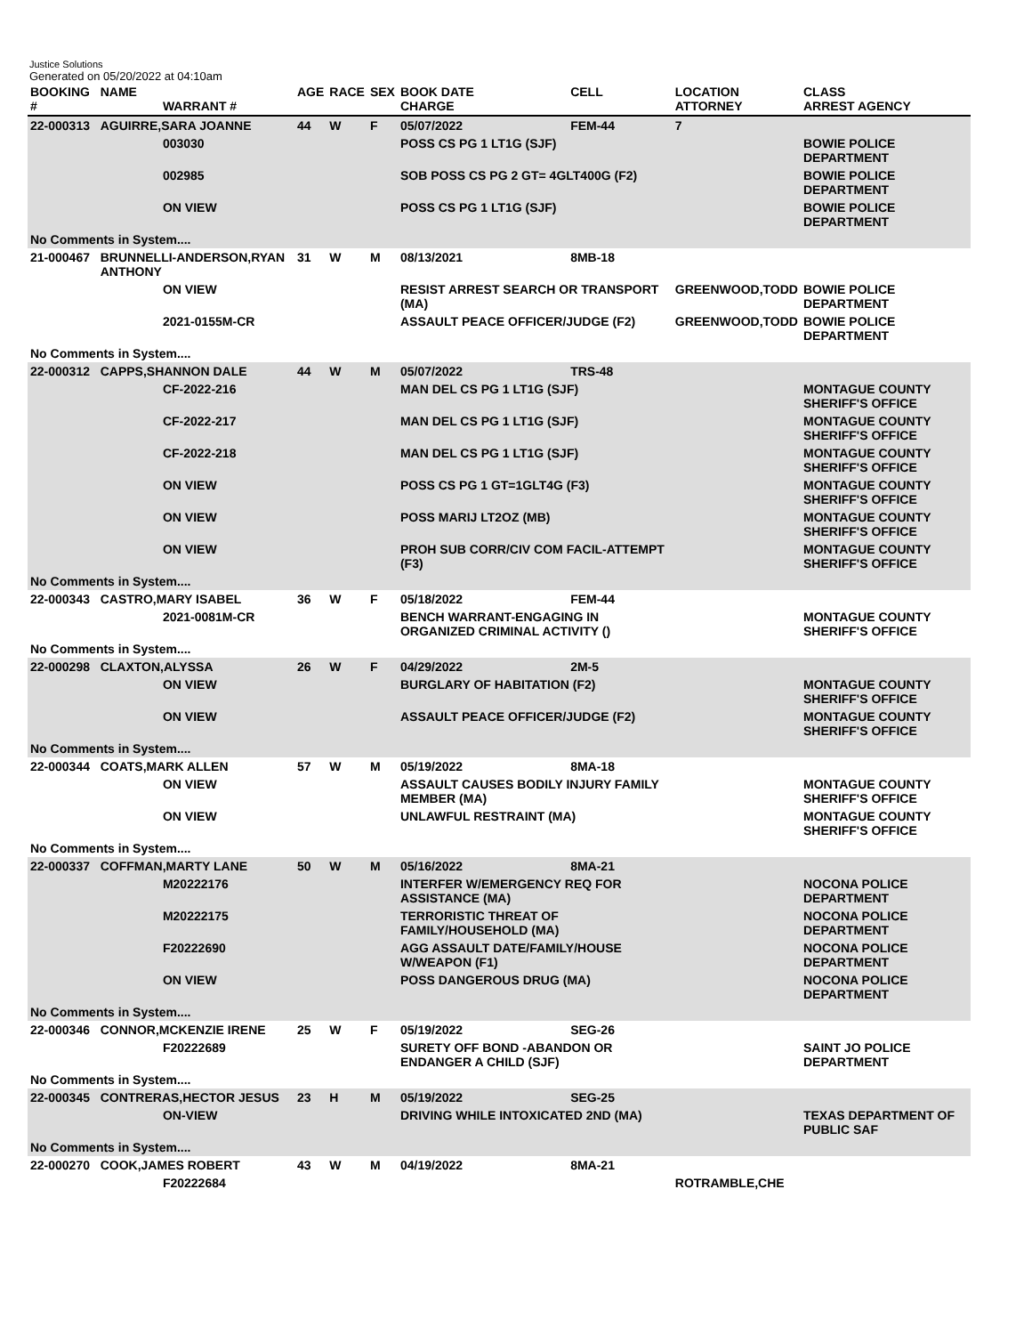Justice Solutions
Generated on 05/20/2022 at 04:10am
| BOOKING # | NAME | WARRANT # | AGE | RACE | SEX | BOOK DATE CHARGE | CELL | LOCATION ATTORNEY | CLASS ARREST AGENCY |
| --- | --- | --- | --- | --- | --- | --- | --- | --- | --- |
| 22-000313 | AGUIRRE,SARA JOANNE | | 44 | W | F | 05/07/2022 | FEM-44 | 7 | |
| | | 003030 | | | | POSS CS PG 1 LT1G (SJF) | | | BOWIE POLICE DEPARTMENT |
| | | 002985 | | | | SOB POSS CS PG 2 GT= 4GLT400G (F2) | | | BOWIE POLICE DEPARTMENT |
| | | ON VIEW | | | | POSS CS PG 1 LT1G (SJF) | | | BOWIE POLICE DEPARTMENT |
| No Comments in System.... | | | | | | | | | |
| 21-000467 | BRUNNELLI-ANDERSON,RYAN ANTHONY | | 31 | W | M | 08/13/2021 | 8MB-18 | | |
| | | ON VIEW | | | | RESIST ARREST SEARCH OR TRANSPORT (MA) | | GREENWOOD,TODD | BOWIE POLICE DEPARTMENT |
| | | 2021-0155M-CR | | | | ASSAULT PEACE OFFICER/JUDGE (F2) | | GREENWOOD,TODD | BOWIE POLICE DEPARTMENT |
| No Comments in System.... | | | | | | | | | |
| 22-000312 | CAPPS,SHANNON DALE | | 44 | W | M | 05/07/2022 | TRS-48 | | |
| | | CF-2022-216 | | | | MAN DEL CS PG 1 LT1G (SJF) | | | MONTAGUE COUNTY SHERIFF'S OFFICE |
| | | CF-2022-217 | | | | MAN DEL CS PG 1 LT1G (SJF) | | | MONTAGUE COUNTY SHERIFF'S OFFICE |
| | | CF-2022-218 | | | | MAN DEL CS PG 1 LT1G (SJF) | | | MONTAGUE COUNTY SHERIFF'S OFFICE |
| | | ON VIEW | | | | POSS CS PG 1 GT=1GLT4G (F3) | | | MONTAGUE COUNTY SHERIFF'S OFFICE |
| | | ON VIEW | | | | POSS MARIJ LT2OZ (MB) | | | MONTAGUE COUNTY SHERIFF'S OFFICE |
| | | ON VIEW | | | | PROH SUB CORR/CIV COM FACIL-ATTEMPT (F3) | | | MONTAGUE COUNTY SHERIFF'S OFFICE |
| No Comments in System.... | | | | | | | | | |
| 22-000343 | CASTRO,MARY ISABEL | | 36 | W | F | 05/18/2022 | FEM-44 | | |
| | | 2021-0081M-CR | | | | BENCH WARRANT-ENGAGING IN ORGANIZED CRIMINAL ACTIVITY () | | | MONTAGUE COUNTY SHERIFF'S OFFICE |
| No Comments in System.... | | | | | | | | | |
| 22-000298 | CLAXTON,ALYSSA | | 26 | W | F | 04/29/2022 | 2M-5 | | |
| | | ON VIEW | | | | BURGLARY OF HABITATION (F2) | | | MONTAGUE COUNTY SHERIFF'S OFFICE |
| | | ON VIEW | | | | ASSAULT PEACE OFFICER/JUDGE (F2) | | | MONTAGUE COUNTY SHERIFF'S OFFICE |
| No Comments in System.... | | | | | | | | | |
| 22-000344 | COATS,MARK ALLEN | | 57 | W | M | 05/19/2022 | 8MA-18 | | |
| | | ON VIEW | | | | ASSAULT CAUSES BODILY INJURY FAMILY MEMBER (MA) | | | MONTAGUE COUNTY SHERIFF'S OFFICE |
| | | ON VIEW | | | | UNLAWFUL RESTRAINT (MA) | | | MONTAGUE COUNTY SHERIFF'S OFFICE |
| No Comments in System.... | | | | | | | | | |
| 22-000337 | COFFMAN,MARTY LANE | | 50 | W | M | 05/16/2022 | 8MA-21 | | |
| | | M20222176 | | | | INTERFER W/EMERGENCY REQ FOR ASSISTANCE (MA) | | | NOCONA POLICE DEPARTMENT |
| | | M20222175 | | | | TERRORISTIC THREAT OF FAMILY/HOUSEHOLD (MA) | | | NOCONA POLICE DEPARTMENT |
| | | F20222690 | | | | AGG ASSAULT DATE/FAMILY/HOUSE W/WEAPON (F1) | | | NOCONA POLICE DEPARTMENT |
| | | ON VIEW | | | | POSS DANGEROUS DRUG (MA) | | | NOCONA POLICE DEPARTMENT |
| No Comments in System.... | | | | | | | | | |
| 22-000346 | CONNOR,MCKENZIE IRENE | | 25 | W | F | 05/19/2022 | SEG-26 | | |
| | | F20222689 | | | | SURETY OFF BOND -ABANDON OR ENDANGER A CHILD (SJF) | | | SAINT JO POLICE DEPARTMENT |
| No Comments in System.... | | | | | | | | | |
| 22-000345 | CONTRERAS,HECTOR JESUS | | 23 | H | M | 05/19/2022 | SEG-25 | | |
| | | ON-VIEW | | | | DRIVING WHILE INTOXICATED 2ND (MA) | | | TEXAS DEPARTMENT OF PUBLIC SAF |
| No Comments in System.... | | | | | | | | | |
| 22-000270 | COOK,JAMES ROBERT | | 43 | W | M | 04/19/2022 | 8MA-21 | | |
| | | F20222684 | | | | | | ROTRAMBLE,CHE | |